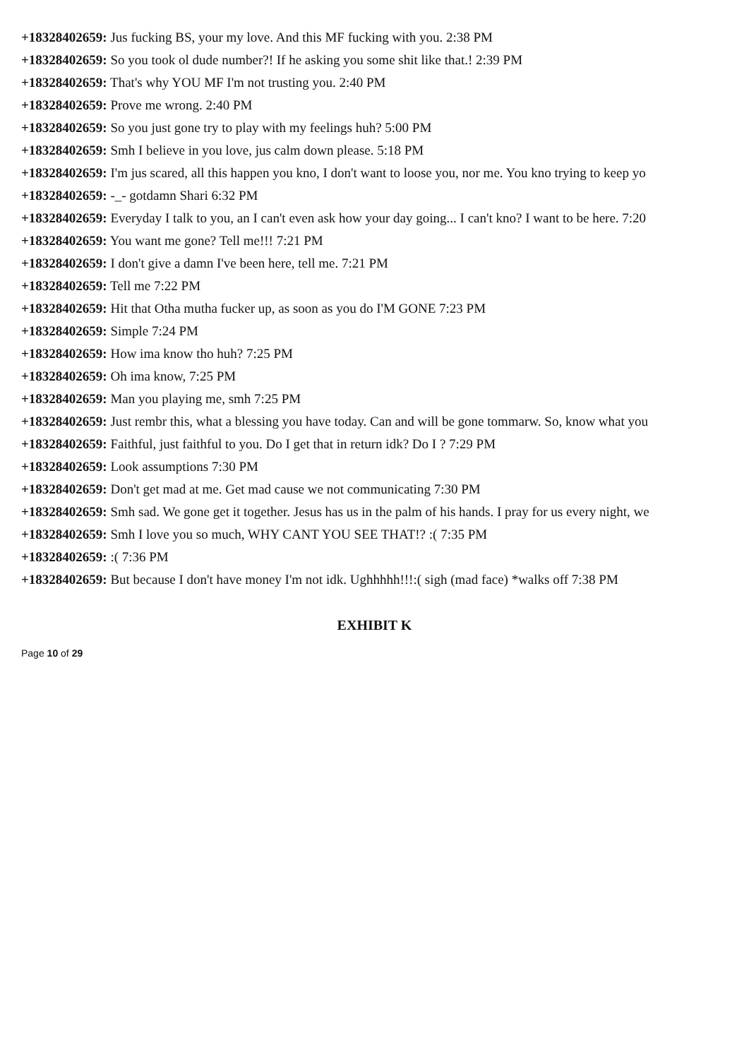+18328402659: Jus fucking BS, your my love. And this MF fucking with you. 2:38 PM
+18328402659: So you took ol dude number?! If he asking you some shit like that.! 2:39 PM
+18328402659: That's why YOU MF I'm not trusting you. 2:40 PM
+18328402659: Prove me wrong. 2:40 PM
+18328402659: So you just gone try to play with my feelings huh? 5:00 PM
+18328402659: Smh I believe in you love, jus calm down please. 5:18 PM
+18328402659: I'm jus scared, all this happen you kno, I don't want to loose you, nor me. You kno trying to keep yo
+18328402659: -_- gotdamn Shari 6:32 PM
+18328402659: Everyday I talk to you, an I can't even ask how your day going... I can't kno? I want to be here. 7:20
+18328402659: You want me gone? Tell me!!! 7:21 PM
+18328402659: I don't give a damn I've been here, tell me. 7:21 PM
+18328402659: Tell me 7:22 PM
+18328402659: Hit that Otha mutha fucker up, as soon as you do I'M GONE 7:23 PM
+18328402659: Simple 7:24 PM
+18328402659: How ima know tho huh? 7:25 PM
+18328402659: Oh ima know, 7:25 PM
+18328402659: Man you playing me, smh 7:25 PM
+18328402659: Just rembr this, what a blessing you have today. Can and will be gone tommarw. So, know what you
+18328402659: Faithful, just faithful to you. Do I get that in return idk? Do I ? 7:29 PM
+18328402659: Look assumptions 7:30 PM
+18328402659: Don't get mad at me. Get mad cause we not communicating 7:30 PM
+18328402659: Smh sad. We gone get it together. Jesus has us in the palm of his hands. I pray for us every night, we
+18328402659: Smh I love you so much, WHY CANT YOU SEE THAT!? :( 7:35 PM
+18328402659: :( 7:36 PM
+18328402659: But because I don't have money I'm not idk. Ughhhhh!!!:( sigh (mad face) *walks off 7:38 PM
EXHIBIT K
Page 10 of 29